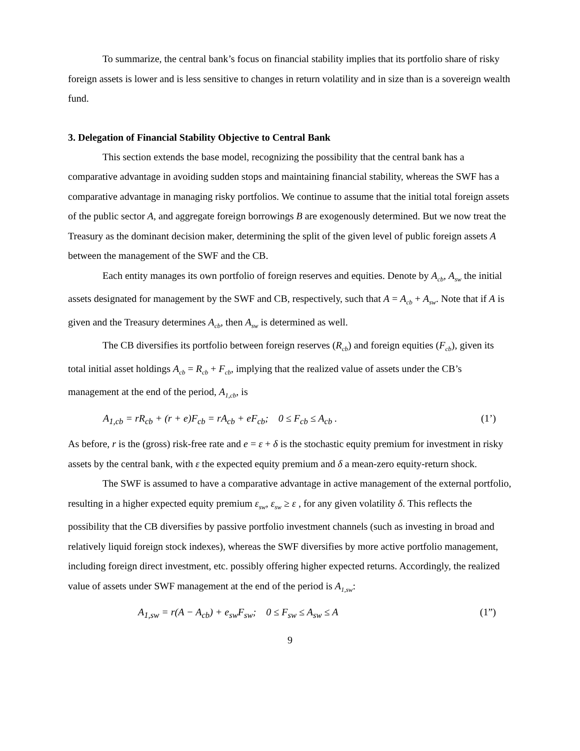To summarize, the central bank’s focus on financial stability implies that its portfolio share of risky foreign assets is lower and is less sensitive to changes in return volatility and in size than is a sovereign wealth fund.
3. Delegation of Financial Stability Objective to Central Bank
This section extends the base model, recognizing the possibility that the central bank has a comparative advantage in avoiding sudden stops and maintaining financial stability, whereas the SWF has a comparative advantage in managing risky portfolios. We continue to assume that the initial total foreign assets of the public sector A, and aggregate foreign borrowings B are exogenously determined. But we now treat the Treasury as the dominant decision maker, determining the split of the given level of public foreign assets A between the management of the SWF and the CB.
Each entity manages its own portfolio of foreign reserves and equities. Denote by A<sub>cb</sub>, A<sub>sw</sub> the initial assets designated for management by the SWF and CB, respectively, such that A = A<sub>cb</sub> + A<sub>sw</sub>. Note that if A is given and the Treasury determines A<sub>cb</sub>, then A<sub>sw</sub> is determined as well.
The CB diversifies its portfolio between foreign reserves (R<sub>cb</sub>) and foreign equities (F<sub>cb</sub>), given its total initial asset holdings A<sub>cb</sub> = R<sub>cb</sub> + F<sub>cb</sub>, implying that the realized value of assets under the CB’s management at the end of the period, A<sub>1,cb</sub>, is
A<sub>1,cb</sub> = rR<sub>cb</sub> + (r + e)F<sub>cb</sub> = rA<sub>cb</sub> + eF<sub>cb</sub>; 0 ≤ F<sub>cb</sub> ≤ A<sub>cb</sub> . (1’)
As before, r is the (gross) risk-free rate and e = ε + δ is the stochastic equity premium for investment in risky assets by the central bank, with ε the expected equity premium and δ a mean-zero equity-return shock.
The SWF is assumed to have a comparative advantage in active management of the external portfolio, resulting in a higher expected equity premium ε<sub>sw</sub>, ε<sub>sw</sub> ≥ ε , for any given volatility δ. This reflects the possibility that the CB diversifies by passive portfolio investment channels (such as investing in broad and relatively liquid foreign stock indexes), whereas the SWF diversifies by more active portfolio management, including foreign direct investment, etc. possibly offering higher expected returns. Accordingly, the realized value of assets under SWF management at the end of the period is A<sub>1,sw</sub>:
A<sub>1,sw</sub> = r(A − A<sub>cb</sub>) + e<sub>sw</sub>F<sub>sw</sub>; 0 ≤ F<sub>sw</sub> ≤ A<sub>sw</sub> ≤ A (1”)
9